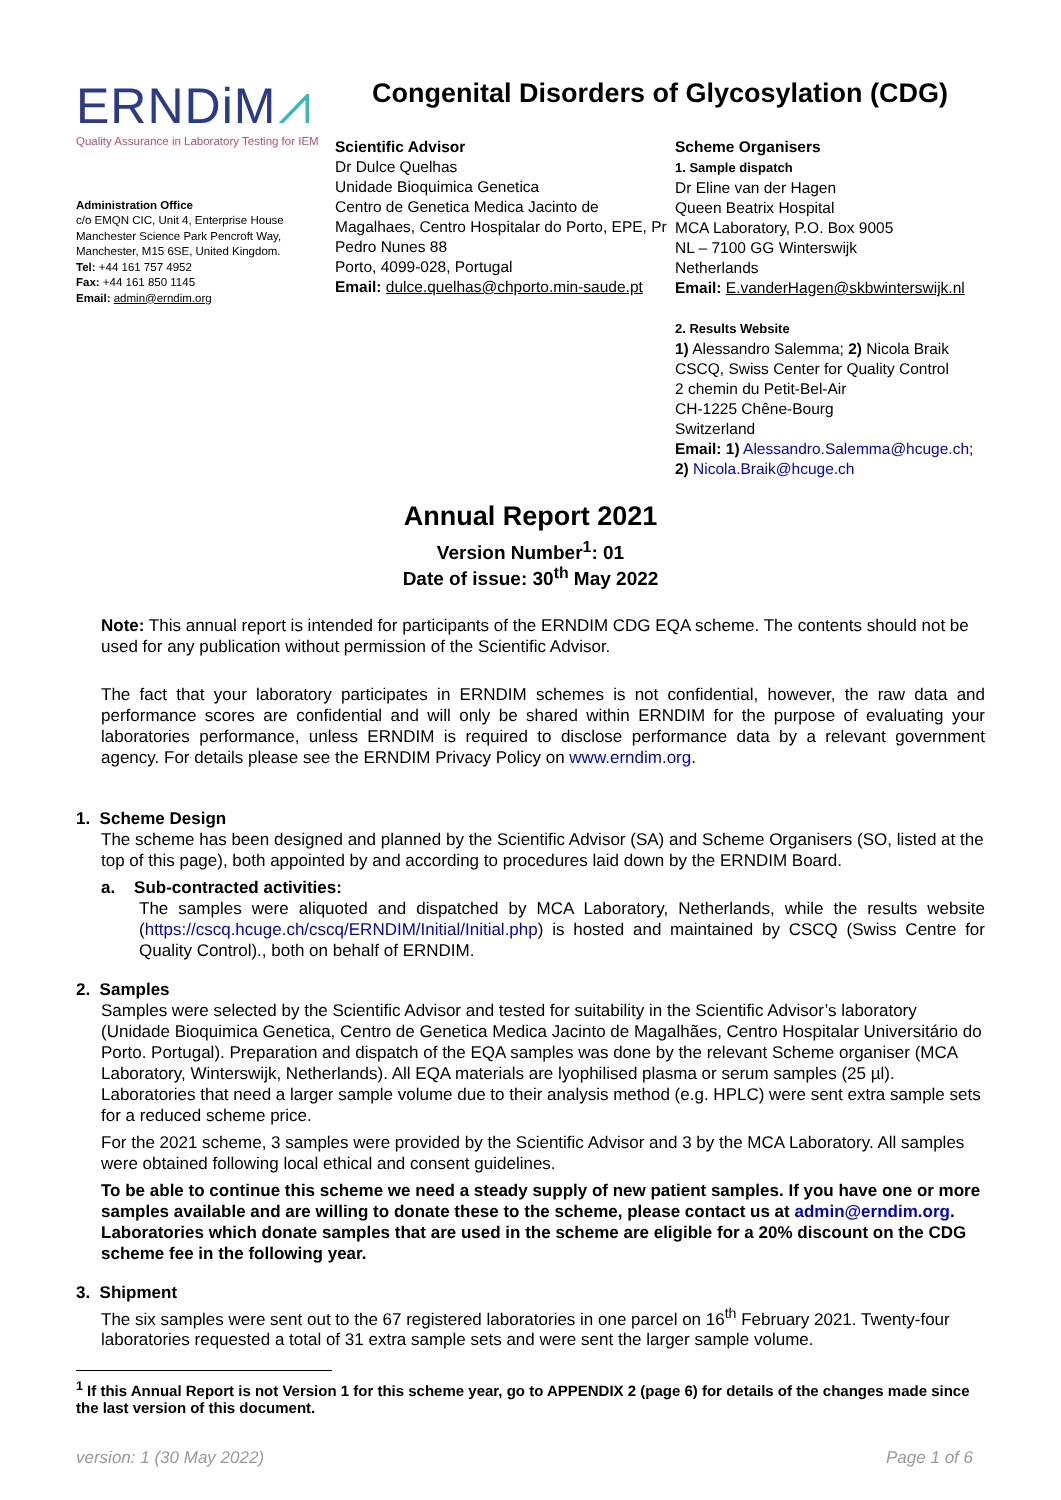ERNDiM⩘
Quality Assurance in Laboratory Testing for IEM
Administration Office
c/o EMQN CIC, Unit 4, Enterprise House
Manchester Science Park Pencroft Way,
Manchester, M15 6SE, United Kingdom.
Tel: +44 161 757 4952
Fax: +44 161 850 1145
Email: admin@erndim.org
Congenital Disorders of Glycosylation (CDG)
Scientific Advisor
Dr Dulce Quelhas
Unidade Bioquimica Genetica
Centro de Genetica Medica Jacinto de Magalhaes, Centro Hospitalar do Porto, EPE, Pr Pedro Nunes 88
Porto, 4099-028, Portugal
Email: dulce.quelhas@chporto.min-saude.pt
Scheme Organisers
1. Sample dispatch
Dr Eline van der Hagen
Queen Beatrix Hospital
MCA Laboratory, P.O. Box 9005
NL – 7100 GG Winterswijk
Netherlands
Email: E.vanderHagen@skbwinterswijk.nl
2. Results Website
1) Alessandro Salemma; 2) Nicola Braik
CSCQ, Swiss Center for Quality Control
2 chemin du Petit-Bel-Air
CH-1225 Chêne-Bourg
Switzerland
Email: 1) Alessandro.Salemma@hcuge.ch;
2) Nicola.Braik@hcuge.ch
Annual Report 2021
Version Number<sup>1</sup>: 01
Date of issue: 30<sup>th</sup> May 2022
Note: This annual report is intended for participants of the ERNDIM CDG EQA scheme. The contents should not be used for any publication without permission of the Scientific Advisor.
The fact that your laboratory participates in ERNDIM schemes is not confidential, however, the raw data and performance scores are confidential and will only be shared within ERNDIM for the purpose of evaluating your laboratories performance, unless ERNDIM is required to disclose performance data by a relevant government agency. For details please see the ERNDIM Privacy Policy on www.erndim.org.
1. Scheme Design
The scheme has been designed and planned by the Scientific Advisor (SA) and Scheme Organisers (SO, listed at the top of this page), both appointed by and according to procedures laid down by the ERNDIM Board.
a. Sub-contracted activities:
The samples were aliquoted and dispatched by MCA Laboratory, Netherlands, while the results website (https://cscq.hcuge.ch/cscq/ERNDIM/Initial/Initial.php) is hosted and maintained by CSCQ (Swiss Centre for Quality Control)., both on behalf of ERNDIM.
2. Samples
Samples were selected by the Scientific Advisor and tested for suitability in the Scientific Advisor’s laboratory (Unidade Bioquimica Genetica, Centro de Genetica Medica Jacinto de Magalhães, Centro Hospitalar Universitário do Porto. Portugal). Preparation and dispatch of the EQA samples was done by the relevant Scheme organiser (MCA Laboratory, Winterswijk, Netherlands). All EQA materials are lyophilised plasma or serum samples (25 µl). Laboratories that need a larger sample volume due to their analysis method (e.g. HPLC) were sent extra sample sets for a reduced scheme price.
For the 2021 scheme, 3 samples were provided by the Scientific Advisor and 3 by the MCA Laboratory. All samples were obtained following local ethical and consent guidelines.
To be able to continue this scheme we need a steady supply of new patient samples. If you have one or more samples available and are willing to donate these to the scheme, please contact us at admin@erndim.org. Laboratories which donate samples that are used in the scheme are eligible for a 20% discount on the CDG scheme fee in the following year.
3. Shipment
The six samples were sent out to the 67 registered laboratories in one parcel on 16<sup>th</sup> February 2021. Twenty-four laboratories requested a total of 31 extra sample sets and were sent the larger sample volume.
<sup>1</sup> If this Annual Report is not Version 1 for this scheme year, go to APPENDIX 2 (page 6) for details of the changes made since the last version of this document.
version: 1 (30 May 2022) Page 1 of 6